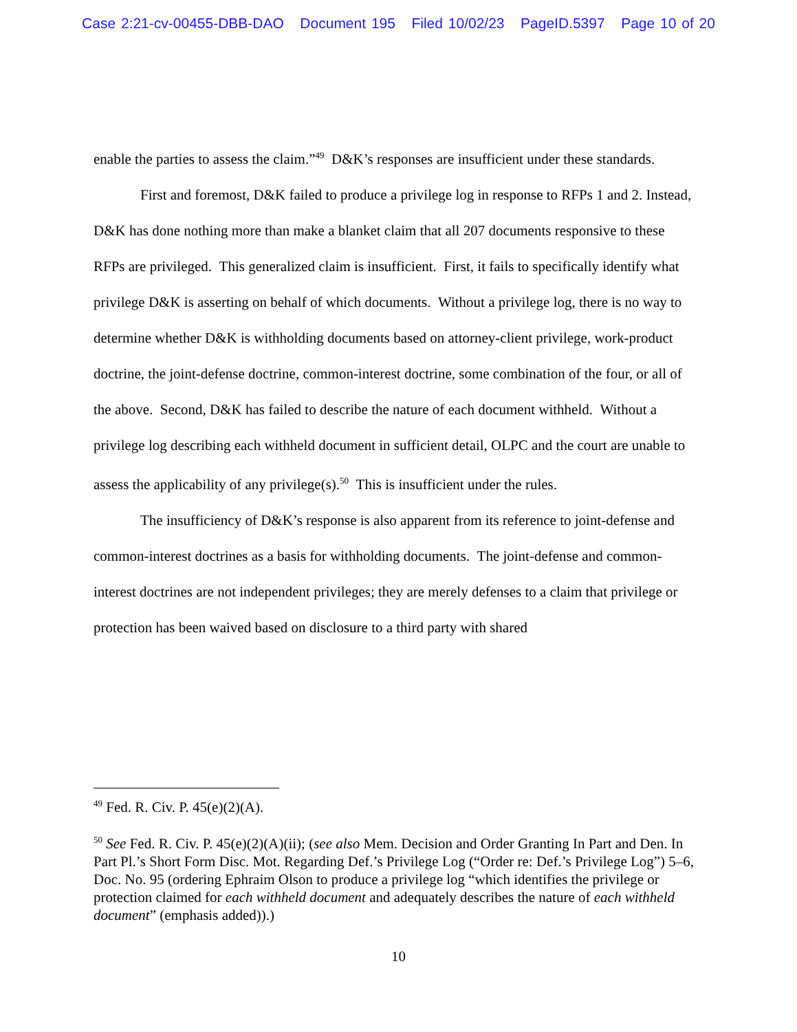Case 2:21-cv-00455-DBB-DAO Document 195 Filed 10/02/23 PageID.5397 Page 10 of 20
enable the parties to assess the claim.”<sup>49</sup> D&K’s responses are insufficient under these standards.
First and foremost, D&K failed to produce a privilege log in response to RFPs 1 and 2. Instead, D&K has done nothing more than make a blanket claim that all 207 documents responsive to these RFPs are privileged. This generalized claim is insufficient. First, it fails to specifically identify what privilege D&K is asserting on behalf of which documents. Without a privilege log, there is no way to determine whether D&K is withholding documents based on attorney-client privilege, work-product doctrine, the joint-defense doctrine, common-interest doctrine, some combination of the four, or all of the above. Second, D&K has failed to describe the nature of each document withheld. Without a privilege log describing each withheld document in sufficient detail, OLPC and the court are unable to assess the applicability of any privilege(s).<sup>50</sup> This is insufficient under the rules.
The insufficiency of D&K’s response is also apparent from its reference to joint-defense and common-interest doctrines as a basis for withholding documents. The joint-defense and common-interest doctrines are not independent privileges; they are merely defenses to a claim that privilege or protection has been waived based on disclosure to a third party with shared
<sup>49</sup> Fed. R. Civ. P. 45(e)(2)(A).
<sup>50</sup> See Fed. R. Civ. P. 45(e)(2)(A)(ii); (see also Mem. Decision and Order Granting In Part and Den. In Part Pl.’s Short Form Disc. Mot. Regarding Def.’s Privilege Log (“Order re: Def.’s Privilege Log”) 5–6, Doc. No. 95 (ordering Ephraim Olson to produce a privilege log “which identifies the privilege or protection claimed for each withheld document and adequately describes the nature of each withheld document” (emphasis added)).)
10